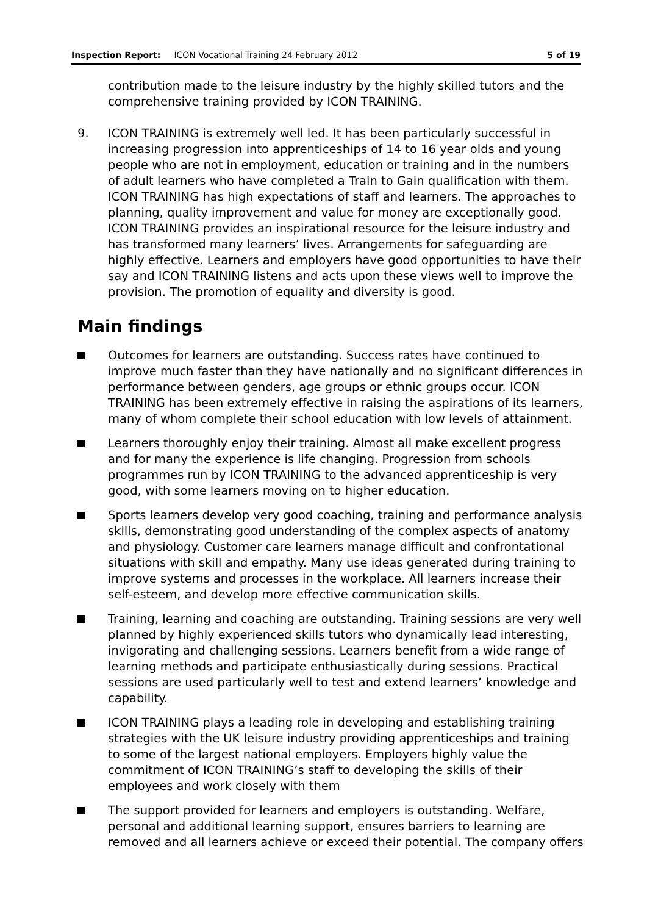Inspection Report: ICON Vocational Training 24 February 2012 5 of 19
contribution made to the leisure industry by the highly skilled tutors and the comprehensive training provided by ICON TRAINING.
9. ICON TRAINING is extremely well led. It has been particularly successful in increasing progression into apprenticeships of 14 to 16 year olds and young people who are not in employment, education or training and in the numbers of adult learners who have completed a Train to Gain qualification with them. ICON TRAINING has high expectations of staff and learners. The approaches to planning, quality improvement and value for money are exceptionally good. ICON TRAINING provides an inspirational resource for the leisure industry and has transformed many learners’ lives. Arrangements for safeguarding are highly effective. Learners and employers have good opportunities to have their say and ICON TRAINING listens and acts upon these views well to improve the provision. The promotion of equality and diversity is good.
Main findings
Outcomes for learners are outstanding. Success rates have continued to improve much faster than they have nationally and no significant differences in performance between genders, age groups or ethnic groups occur. ICON TRAINING has been extremely effective in raising the aspirations of its learners, many of whom complete their school education with low levels of attainment.
Learners thoroughly enjoy their training. Almost all make excellent progress and for many the experience is life changing. Progression from schools programmes run by ICON TRAINING to the advanced apprenticeship is very good, with some learners moving on to higher education.
Sports learners develop very good coaching, training and performance analysis skills, demonstrating good understanding of the complex aspects of anatomy and physiology. Customer care learners manage difficult and confrontational situations with skill and empathy. Many use ideas generated during training to improve systems and processes in the workplace. All learners increase their self-esteem, and develop more effective communication skills.
Training, learning and coaching are outstanding. Training sessions are very well planned by highly experienced skills tutors who dynamically lead interesting, invigorating and challenging sessions. Learners benefit from a wide range of learning methods and participate enthusiastically during sessions. Practical sessions are used particularly well to test and extend learners’ knowledge and capability.
ICON TRAINING plays a leading role in developing and establishing training strategies with the UK leisure industry providing apprenticeships and training to some of the largest national employers. Employers highly value the commitment of ICON TRAINING’s staff to developing the skills of their employees and work closely with them
The support provided for learners and employers is outstanding. Welfare, personal and additional learning support, ensures barriers to learning are removed and all learners achieve or exceed their potential. The company offers